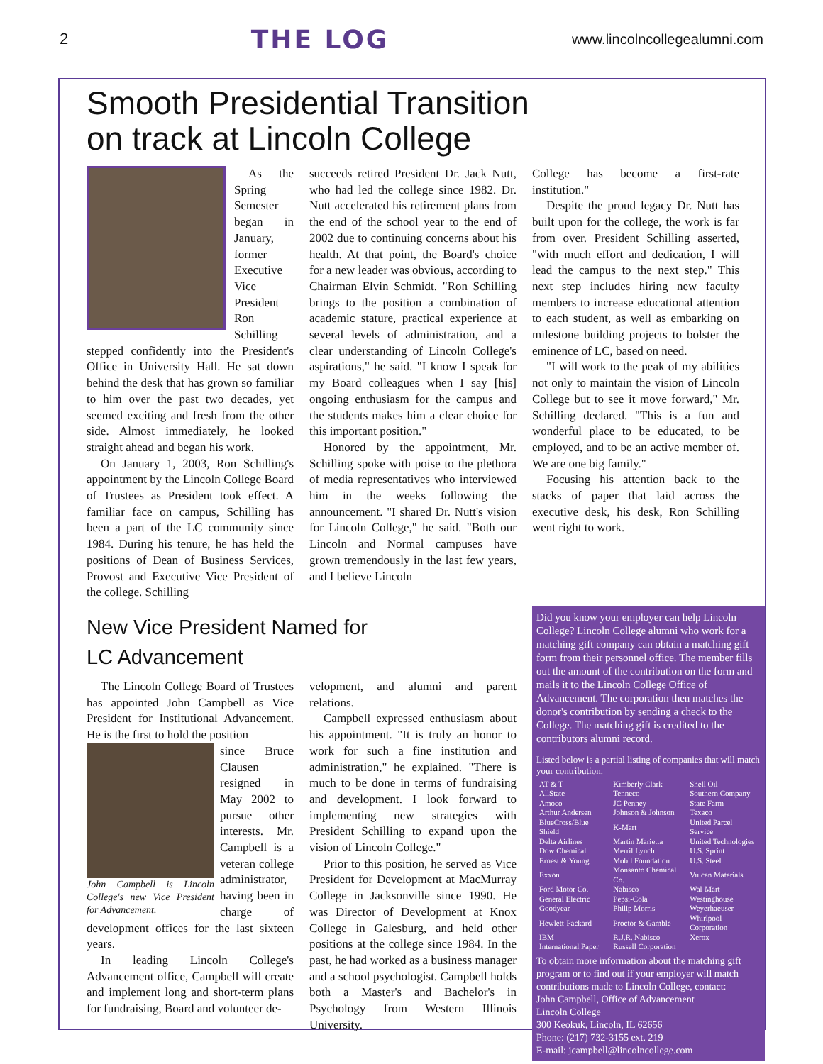2 THE LOG www.lincolncollegealumni.com
Smooth Presidential Transition
on track at Lincoln College
As the Spring Semester began in January, former Executive Vice President Ron Schilling stepped confidently into the President's Office in University Hall. He sat down behind the desk that has grown so familiar to him over the past two decades, yet seemed exciting and fresh from the other side. Almost immediately, he looked straight ahead and began his work.
On January 1, 2003, Ron Schilling's appointment by the Lincoln College Board of Trustees as President took effect. A familiar face on campus, Schilling has been a part of the LC community since 1984. During his tenure, he has held the positions of Dean of Business Services, Provost and Executive Vice President of the college. Schilling
succeeds retired President Dr. Jack Nutt, who had led the college since 1982. Dr. Nutt accelerated his retirement plans from the end of the school year to the end of 2002 due to continuing concerns about his health. At that point, the Board's choice for a new leader was obvious, according to Chairman Elvin Schmidt. "Ron Schilling brings to the position a combination of academic stature, practical experience at several levels of administration, and a clear understanding of Lincoln College's aspirations," he said. "I know I speak for my Board colleagues when I say [his] ongoing enthusiasm for the campus and the students makes him a clear choice for this important position."
Honored by the appointment, Mr. Schilling spoke with poise to the plethora of media representatives who interviewed him in the weeks following the announcement. "I shared Dr. Nutt's vision for Lincoln College," he said. "Both our Lincoln and Normal campuses have grown tremendously in the last few years, and I believe Lincoln
College has become a first-rate institution."
Despite the proud legacy Dr. Nutt has built upon for the college, the work is far from over. President Schilling asserted, "with much effort and dedication, I will lead the campus to the next step." This next step includes hiring new faculty members to increase educational attention to each student, as well as embarking on milestone building projects to bolster the eminence of LC, based on need.
"I will work to the peak of my abilities not only to maintain the vision of Lincoln College but to see it move forward," Mr. Schilling declared. "This is a fun and wonderful place to be educated, to be employed, and to be an active member of. We are one big family."
Focusing his attention back to the stacks of paper that laid across the executive desk, his desk, Ron Schilling went right to work.
New Vice President Named for
LC Advancement
The Lincoln College Board of Trustees has appointed John Campbell as Vice President for Institutional Advancement. He is the first to hold the position
John Campbell is Lincoln College's new Vice President for Advancement.
since Bruce Clausen resigned in May 2002 to pursue other interests. Mr. Campbell is a veteran college administrator, having been in charge of development offices for the last sixteen years.
In leading Lincoln College's Advancement office, Campbell will create and implement long and short-term plans for fundraising, Board and volunteer de-
velopment, and alumni and parent relations.
Campbell expressed enthusiasm about his appointment. "It is truly an honor to work for such a fine institution and administration," he explained. "There is much to be done in terms of fundraising and development. I look forward to implementing new strategies with President Schilling to expand upon the vision of Lincoln College."
Prior to this position, he served as Vice President for Development at MacMurray College in Jacksonville since 1990. He was Director of Development at Knox College in Galesburg, and held other positions at the college since 1984. In the past, he had worked as a business manager and a school psychologist. Campbell holds both a Master's and Bachelor's in Psychology from Western Illinois University.
Did you know your employer can help Lincoln College? Lincoln College alumni who work for a matching gift company can obtain a matching gift form from their personnel office. The member fills out the amount of the contribution on the form and mails it to the Lincoln College Office of Advancement. The corporation then matches the donor's contribution by sending a check to the College. The matching gift is credited to the contributors alumni record.
Listed below is a partial listing of companies that will match your contribution.
| AT & T | Kimberly Clark | Shell Oil |
| AllState | Tenneco | Southern Company |
| Amoco | JC Penney | State Farm |
| Arthur Andersen | Johnson & Johnson | Texaco |
| BlueCross/Blue Shield | K-Mart | United Parcel Service |
| Delta Airlines | Martin Marietta | United Technologies |
| Dow Chemical | Merril Lynch | U.S. Sprint |
| Ernest & Young | Mobil Foundation | U.S. Steel |
| Exxon | Monsanto Chemical Co. | Vulcan Materials |
| Ford Motor Co. | Nabisco | Wal-Mart |
| General Electric | Pepsi-Cola | Westinghouse |
| Goodyear | Philip Morris | Weyerhaeuser |
| Hewlett-Packard | Proctor & Gamble | Whirlpool Corporation |
| IBM | R.J.R. Nabisco | Xerox |
| International Paper | Russell Corporation | |
To obtain more information about the matching gift program or to find out if your employer will match contributions made to Lincoln College, contact:
John Campbell, Office of Advancement
Lincoln College
300 Keokuk, Lincoln, IL 62656
Phone: (217) 732-3155 ext. 219
E-mail: jcampbell@lincolncollege.com